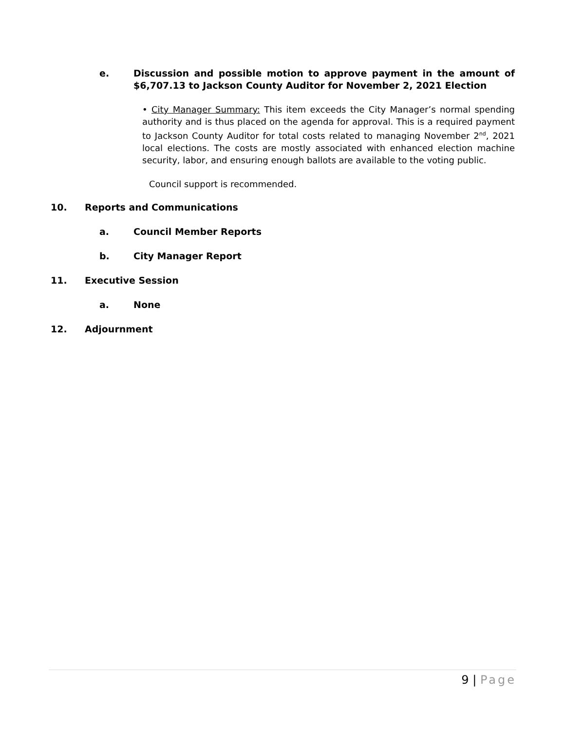e. Discussion and possible motion to approve payment in the amount of $6,707.13 to Jackson County Auditor for November 2, 2021 Election
• City Manager Summary: This item exceeds the City Manager’s normal spending authority and is thus placed on the agenda for approval. This is a required payment to Jackson County Auditor for total costs related to managing November 2<sup>nd</sup>, 2021 local elections. The costs are mostly associated with enhanced election machine security, labor, and ensuring enough ballots are available to the voting public.
Council support is recommended.
10. Reports and Communications
a. Council Member Reports
b. City Manager Report
11. Executive Session
a. None
12. Adjournment
9 | Page